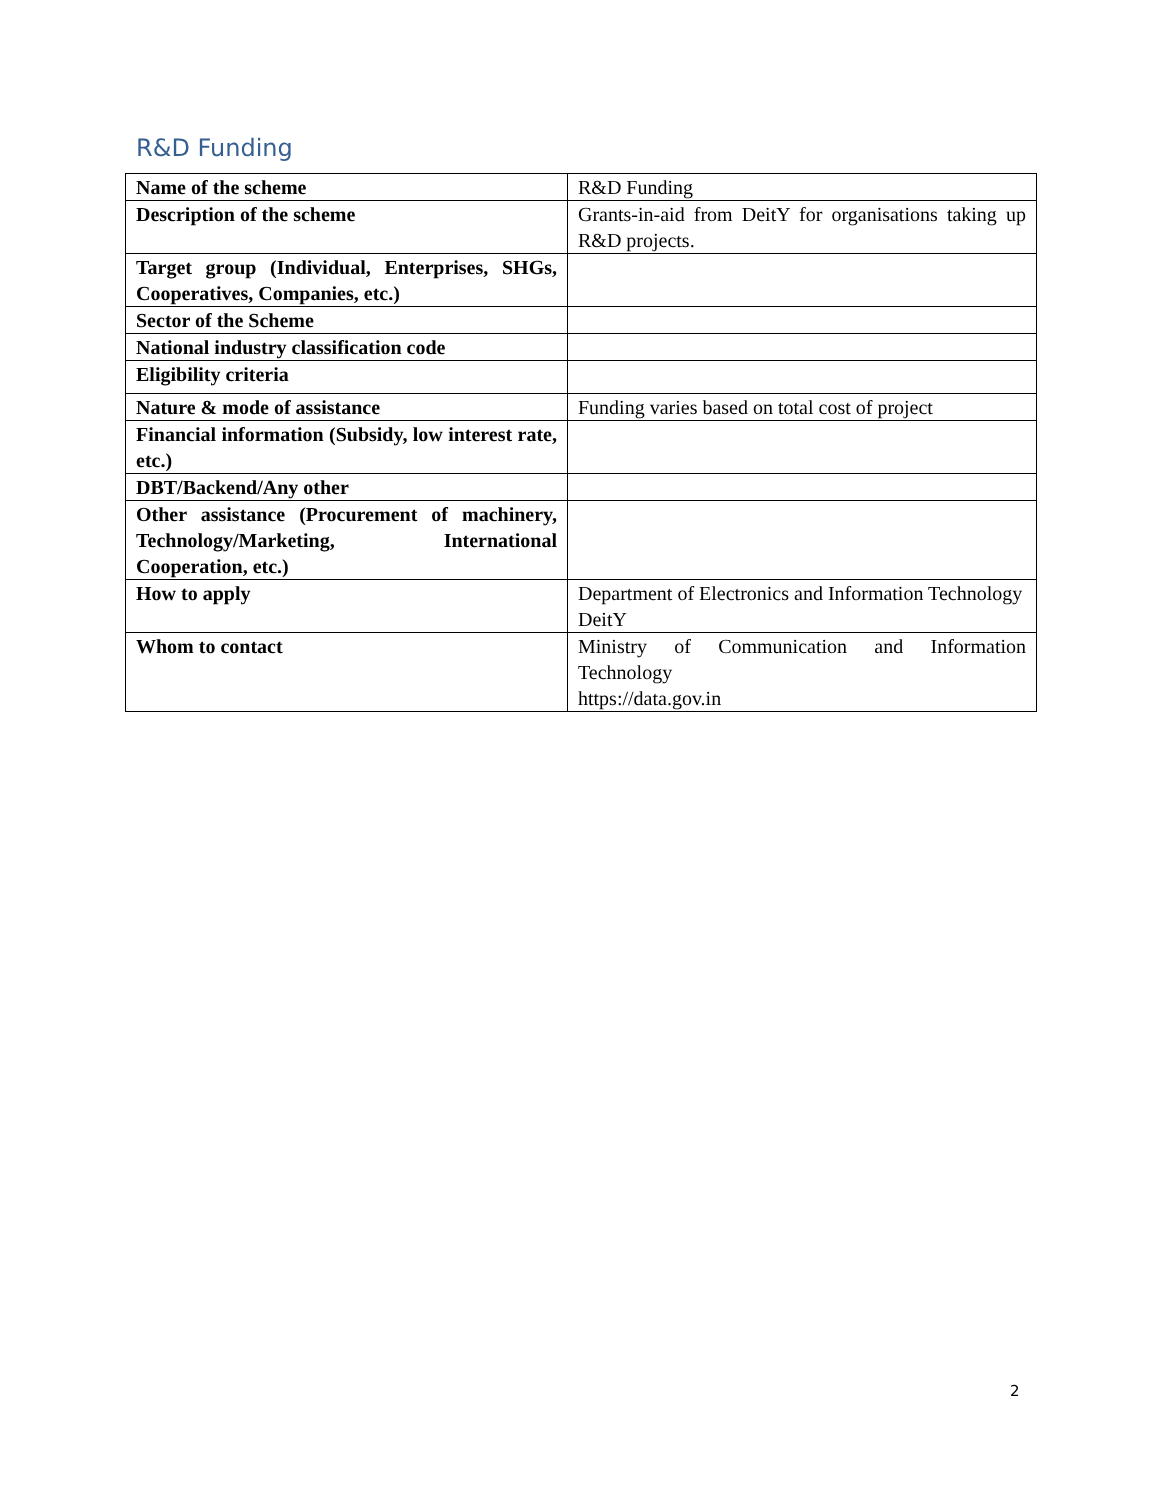R&D Funding
| Name of the scheme | R&D Funding |
| Description of the scheme | Grants-in-aid from DeitY for organisations taking up R&D projects. |
| Target group (Individual, Enterprises, SHGs, Cooperatives, Companies, etc.) | |
| Sector of the Scheme | |
| National industry classification code | |
| Eligibility criteria | |
| Nature & mode of assistance | Funding varies based on total cost of project |
| Financial information (Subsidy, low interest rate, etc.) | |
| DBT/Backend/Any other | |
| Other assistance (Procurement of machinery, Technology/Marketing, International Cooperation, etc.) | |
| How to apply | Department of Electronics and Information Technology DeitY |
| Whom to contact | Ministry of Communication and Information Technology https://data.gov.in |
2